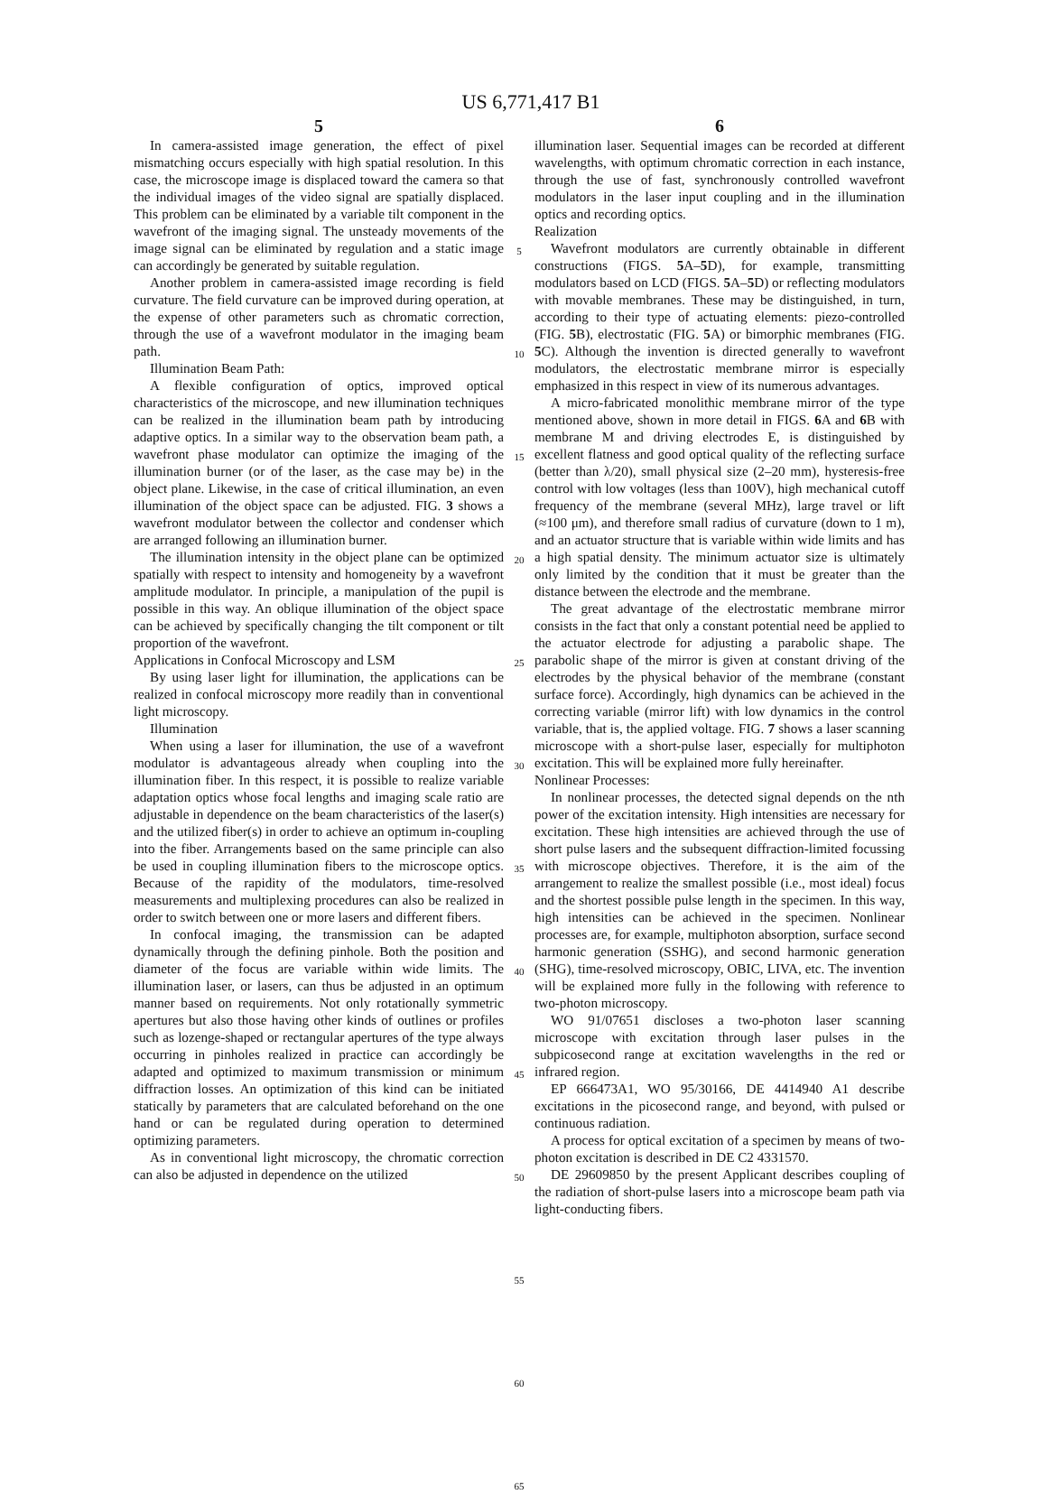US 6,771,417 B1
5
In camera-assisted image generation, the effect of pixel mismatching occurs especially with high spatial resolution. In this case, the microscope image is displaced toward the camera so that the individual images of the video signal are spatially displaced. This problem can be eliminated by a variable tilt component in the wavefront of the imaging signal. The unsteady movements of the image signal can be eliminated by regulation and a static image can accordingly be generated by suitable regulation.
Another problem in camera-assisted image recording is field curvature. The field curvature can be improved during operation, at the expense of other parameters such as chromatic correction, through the use of a wavefront modulator in the imaging beam path.
Illumination Beam Path:
A flexible configuration of optics, improved optical characteristics of the microscope, and new illumination techniques can be realized in the illumination beam path by introducing adaptive optics. In a similar way to the observation beam path, a wavefront phase modulator can optimize the imaging of the illumination burner (or of the laser, as the case may be) in the object plane. Likewise, in the case of critical illumination, an even illumination of the object space can be adjusted. FIG. 3 shows a wavefront modulator between the collector and condenser which are arranged following an illumination burner.
The illumination intensity in the object plane can be optimized spatially with respect to intensity and homogeneity by a wavefront amplitude modulator. In principle, a manipulation of the pupil is possible in this way. An oblique illumination of the object space can be achieved by specifically changing the tilt component or tilt proportion of the wavefront.
Applications in Confocal Microscopy and LSM
By using laser light for illumination, the applications can be realized in confocal microscopy more readily than in conventional light microscopy.
Illumination
When using a laser for illumination, the use of a wavefront modulator is advantageous already when coupling into the illumination fiber. In this respect, it is possible to realize variable adaptation optics whose focal lengths and imaging scale ratio are adjustable in dependence on the beam characteristics of the laser(s) and the utilized fiber(s) in order to achieve an optimum in-coupling into the fiber. Arrangements based on the same principle can also be used in coupling illumination fibers to the microscope optics. Because of the rapidity of the modulators, time-resolved measurements and multiplexing procedures can also be realized in order to switch between one or more lasers and different fibers.
In confocal imaging, the transmission can be adapted dynamically through the defining pinhole. Both the position and diameter of the focus are variable within wide limits. The illumination laser, or lasers, can thus be adjusted in an optimum manner based on requirements. Not only rotationally symmetric apertures but also those having other kinds of outlines or profiles such as lozenge-shaped or rectangular apertures of the type always occurring in pinholes realized in practice can accordingly be adapted and optimized to maximum transmission or minimum diffraction losses. An optimization of this kind can be initiated statically by parameters that are calculated beforehand on the one hand or can be regulated during operation to determined optimizing parameters.
As in conventional light microscopy, the chromatic correction can also be adjusted in dependence on the utilized
5
10
15
20
25
30
35
40
45
50
55
60
65
6
illumination laser. Sequential images can be recorded at different wavelengths, with optimum chromatic correction in each instance, through the use of fast, synchronously controlled wavefront modulators in the laser input coupling and in the illumination optics and recording optics.
Realization
Wavefront modulators are currently obtainable in different constructions (FIGS. 5 A–5 D), for example, transmitting modulators based on LCD (FIGS. 5 A–5 D) or reflecting modulators with movable membranes. These may be distinguished, in turn, according to their type of actuating elements: piezo-controlled (FIG. 5 B), electrostatic (FIG. 5 A) or bimorphic membranes (FIG. 5 C). Although the invention is directed generally to wavefront modulators, the electrostatic membrane mirror is especially emphasized in this respect in view of its numerous advantages.
A micro-fabricated monolithic membrane mirror of the type mentioned above, shown in more detail in FIGS. 6 A and 6 B with membrane M and driving electrodes E, is distinguished by excellent flatness and good optical quality of the reflecting surface (better than λ/20), small physical size (2–20 mm), hysteresis-free control with low voltages (less than 100V), high mechanical cutoff frequency of the membrane (several MHz), large travel or lift (≈100 μm), and therefore small radius of curvature (down to 1 m), and an actuator structure that is variable within wide limits and has a high spatial density. The minimum actuator size is ultimately only limited by the condition that it must be greater than the distance between the electrode and the membrane.
The great advantage of the electrostatic membrane mirror consists in the fact that only a constant potential need be applied to the actuator electrode for adjusting a parabolic shape. The parabolic shape of the mirror is given at constant driving of the electrodes by the physical behavior of the membrane (constant surface force). Accordingly, high dynamics can be achieved in the correcting variable (mirror lift) with low dynamics in the control variable, that is, the applied voltage. FIG. 7 shows a laser scanning microscope with a short-pulse laser, especially for multiphoton excitation. This will be explained more fully hereinafter.
Nonlinear Processes:
In nonlinear processes, the detected signal depends on the nth power of the excitation intensity. High intensities are necessary for excitation. These high intensities are achieved through the use of short pulse lasers and the subsequent diffraction-limited focussing with microscope objectives. Therefore, it is the aim of the arrangement to realize the smallest possible (i.e., most ideal) focus and the shortest possible pulse length in the specimen. In this way, high intensities can be achieved in the specimen. Nonlinear processes are, for example, multiphoton absorption, surface second harmonic generation (SSHG), and second harmonic generation (SHG), time-resolved microscopy, OBIC, LIVA, etc. The invention will be explained more fully in the following with reference to two-photon microscopy.
WO 91/07651 discloses a two-photon laser scanning microscope with excitation through laser pulses in the subpicosecond range at excitation wavelengths in the red or infrared region.
EP 666473A1, WO 95/30166, DE 4414940 A1 describe excitations in the picosecond range, and beyond, with pulsed or continuous radiation.
A process for optical excitation of a specimen by means of two-photon excitation is described in DE C2 4331570.
DE 29609850 by the present Applicant describes coupling of the radiation of short-pulse lasers into a microscope beam path via light-conducting fibers.